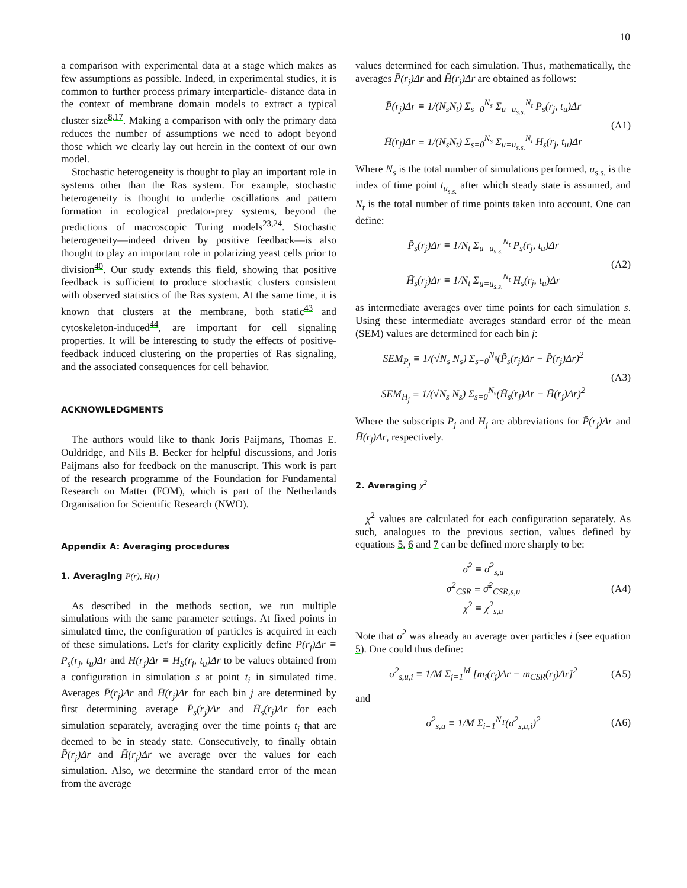10
a comparison with experimental data at a stage which makes as few assumptions as possible. Indeed, in experimental studies, it is common to further process primary interparticle- distance data in the context of membrane domain models to extract a typical cluster size<sup>8,17</sup>. Making a comparison with only the primary data reduces the number of assumptions we need to adopt beyond those which we clearly lay out herein in the context of our own model.
Stochastic heterogeneity is thought to play an important role in systems other than the Ras system. For example, stochastic heterogeneity is thought to underlie oscillations and pattern formation in ecological predator-prey systems, beyond the predictions of macroscopic Turing models<sup>23,24</sup>. Stochastic heterogeneity—indeed driven by positive feedback—is also thought to play an important role in polarizing yeast cells prior to division<sup>40</sup>. Our study extends this field, showing that positive feedback is sufficient to produce stochastic clusters consistent with observed statistics of the Ras system. At the same time, it is known that clusters at the membrane, both static<sup>43</sup> and cytoskeleton-induced<sup>44</sup>, are important for cell signaling properties. It will be interesting to study the effects of positive-feedback induced clustering on the properties of Ras signaling, and the associated consequences for cell behavior.
ACKNOWLEDGMENTS
The authors would like to thank Joris Paijmans, Thomas E. Ouldridge, and Nils B. Becker for helpful discussions, and Joris Paijmans also for feedback on the manuscript. This work is part of the research programme of the Foundation for Fundamental Research on Matter (FOM), which is part of the Netherlands Organisation for Scientific Research (NWO).
Appendix A: Averaging procedures
1. Averaging P(r), H(r)
As described in the methods section, we run multiple simulations with the same parameter settings. At fixed points in simulated time, the configuration of particles is acquired in each of these simulations. Let's for clarity explicitly define P(r<sub>j</sub>)Δr ≡ P<sub>s</sub>(r<sub>j</sub>, t<sub>u</sub>)Δr and H(r<sub>j</sub>)Δr ≡ H<sub>S</sub>(r<sub>j</sub>, t<sub>u</sub>)Δr to be values obtained from a configuration in simulation s at point t<sub>i</sub> in simulated time. Averages P̄(r<sub>j</sub>)Δr and H̄(r<sub>j</sub>)Δr for each bin j are determined by first determining average P̄<sub>s</sub>(r<sub>j</sub>)Δr and H̄<sub>s</sub>(r<sub>j</sub>)Δr for each simulation separately, averaging over the time points t<sub>i</sub> that are deemed to be in steady state. Consecutively, to finally obtain P̄(r<sub>j</sub>)Δr and H̄(r<sub>j</sub>)Δr we average over the values for each simulation. Also, we determine the standard error of the mean from the average
values determined for each simulation. Thus, mathematically, the averages P̄(r<sub>j</sub>)Δr and H̄(r<sub>j</sub>)Δr are obtained as follows:
P̄(r<sub>j</sub>)Δr ≡ 1/(N<sub>s</sub>N<sub>t</sub>) Σ<sub>s=0</sub><sup>N<sub>s</sub></sup> Σ<sub>u=u<sub>s.s.</sub></sub><sup>N<sub>t</sub></sup> P<sub>s</sub>(r<sub>j</sub>, t<sub>u</sub>)Δr
H̄(r<sub>j</sub>)Δr ≡ 1/(N<sub>s</sub>N<sub>t</sub>) Σ<sub>s=0</sub><sup>N<sub>s</sub></sup> Σ<sub>u=u<sub>s.s.</sub></sub><sup>N<sub>t</sub></sup> H<sub>s</sub>(r<sub>j</sub>, t<sub>u</sub>)Δr
(A1)
Where N<sub>s</sub> is the total number of simulations performed, u<sub>s.s.</sub> is the index of time point t<sub>u<sub>s.s.</sub></sub> after which steady state is assumed, and N<sub>t</sub> is the total number of time points taken into account. One can define:
P̄<sub>s</sub>(r<sub>j</sub>)Δr ≡ 1/N<sub>t</sub> Σ<sub>u=u<sub>s.s.</sub></sub><sup>N<sub>t</sub></sup> P<sub>s</sub>(r<sub>j</sub>, t<sub>u</sub>)Δr
H̄<sub>s</sub>(r<sub>j</sub>)Δr ≡ 1/N<sub>t</sub> Σ<sub>u=u<sub>s.s.</sub></sub><sup>N<sub>t</sub></sup> H<sub>s</sub>(r<sub>j</sub>, t<sub>u</sub>)Δr
(A2)
as intermediate averages over time points for each simulation s. Using these intermediate averages standard error of the mean (SEM) values are determined for each bin j:
SEM<sub>P<sub>j</sub></sub> ≡ 1/(√N<sub>s</sub> N<sub>s</sub>) Σ<sub>s=0</sub><sup>N<sub>s</sub></sup>(P̄<sub>s</sub>(r<sub>j</sub>)Δr − P̄(r<sub>j</sub>)Δr)<sup>2</sup>
SEM<sub>H<sub>j</sub></sub> ≡ 1/(√N<sub>s</sub> N<sub>s</sub>) Σ<sub>s=0</sub><sup>N<sub>s</sub></sup>(H̄<sub>s</sub>(r<sub>j</sub>)Δr − H̄(r<sub>j</sub>)Δr)<sup>2</sup>
(A3)
Where the subscripts P<sub>j</sub> and H<sub>j</sub> are abbreviations for P̄(r<sub>j</sub>)Δr and H̄(r<sub>j</sub>)Δr, respectively.
2. Averaging χ<sup>2</sup>
χ<sup>2</sup> values are calculated for each configuration separately. As such, analogues to the previous section, values defined by equations 5, 6 and 7 can be defined more sharply to be:
σ̄<sup>2</sup> ≡ σ̄<sup>2</sup><sub>s,u</sub>
σ<sup>2</sup><sub>CSR</sub> ≡ σ̄<sup>2</sup><sub>CSR,s,u</sub>
χ<sup>2</sup> ≡ χ<sup>2</sup><sub>s,u</sub>
(A4)
Note that σ̄<sup>2</sup> was already an average over particles i (see equation 5). One could thus define:
σ<sup>2</sup><sub>s,u,i</sub> ≡ 1/M Σ<sub>j=1</sub><sup>M</sup> [m<sub>i</sub>(r<sub>j</sub>)Δr − m<sub>CSR</sub>(r<sub>j</sub>)Δr]<sup>2</sup>
(A5)
and
σ̄<sup>2</sup><sub>s,u</sub> ≡ 1/M Σ<sub>i=1</sub><sup>N<sub>T</sub></sup>(σ̄<sup>2</sup><sub>s,u,i</sub>)<sup>2</sup> (A6)